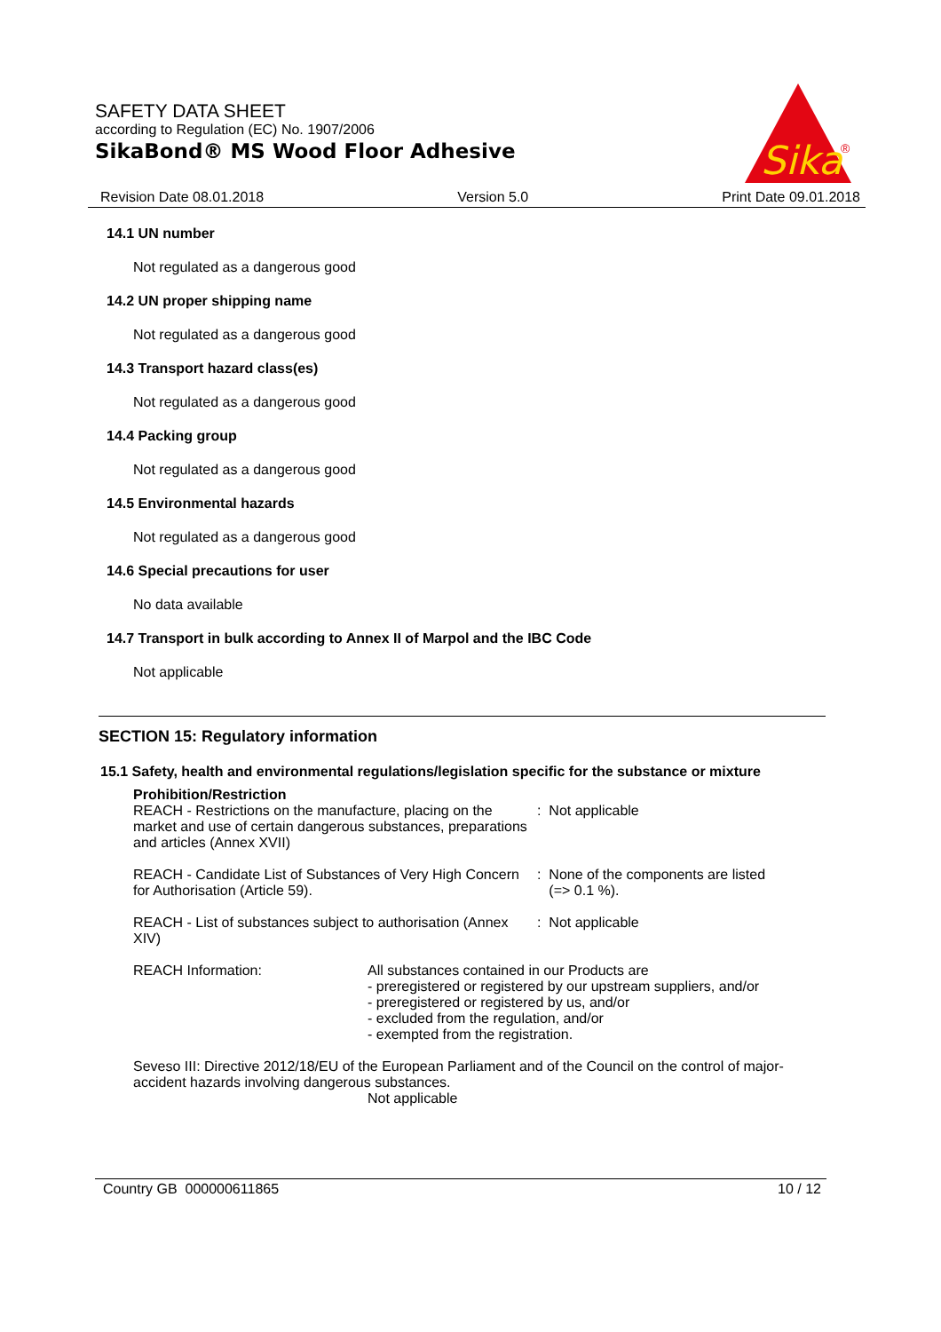SAFETY DATA SHEET
according to Regulation (EC) No. 1907/2006
SikaBond® MS Wood Floor Adhesive
Sika
®
Revision Date 08.01.2018 Version 5.0 Print Date 09.01.2018
14.1 UN number
Not regulated as a dangerous good
14.2 UN proper shipping name
Not regulated as a dangerous good
14.3 Transport hazard class(es)
Not regulated as a dangerous good
14.4 Packing group
Not regulated as a dangerous good
14.5 Environmental hazards
Not regulated as a dangerous good
14.6 Special precautions for user
No data available
14.7 Transport in bulk according to Annex II of Marpol and the IBC Code
Not applicable
SECTION 15: Regulatory information
15.1 Safety, health and environmental regulations/legislation specific for the substance or mixture
Prohibition/Restriction
REACH - Restrictions on the manufacture, placing on the market and use of certain dangerous substances, preparations and articles (Annex XVII)
: Not applicable
REACH - Candidate List of Substances of Very High Concern for Authorisation (Article 59).
: None of the components are listed
(=> 0.1 %).
REACH - List of substances subject to authorisation (Annex XIV)
: Not applicable
REACH Information: All substances contained in our Products are
- preregistered or registered by our upstream suppliers, and/or
- preregistered or registered by us, and/or
- excluded from the regulation, and/or
- exempted from the registration.
Seveso III: Directive 2012/18/EU of the European Parliament and of the Council on the control of major-accident hazards involving dangerous substances.
Not applicable
Country GB 000000611865 10 / 12